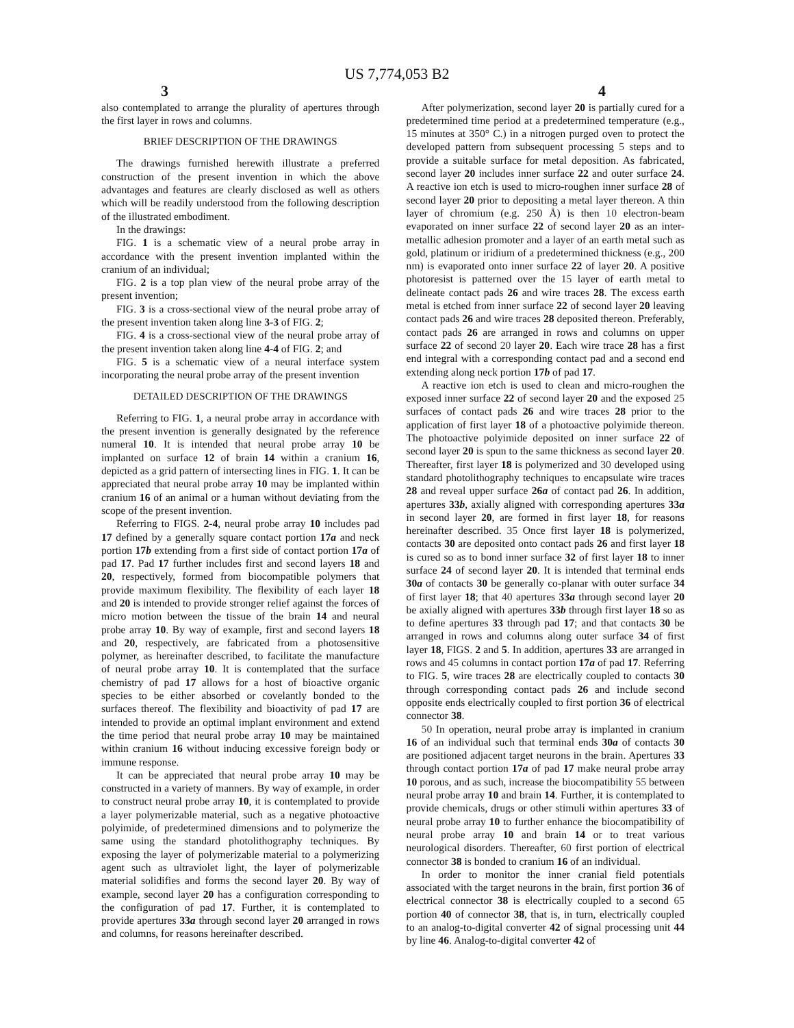US 7,774,053 B2
3 4
also contemplated to arrange the plurality of apertures through the first layer in rows and columns.
BRIEF DESCRIPTION OF THE DRAWINGS
The drawings furnished herewith illustrate a preferred construction of the present invention in which the above advantages and features are clearly disclosed as well as others which will be readily understood from the following description of the illustrated embodiment.
In the drawings:
FIG. 1 is a schematic view of a neural probe array in accordance with the present invention implanted within the cranium of an individual;
FIG. 2 is a top plan view of the neural probe array of the present invention;
FIG. 3 is a cross-sectional view of the neural probe array of the present invention taken along line 3-3 of FIG. 2;
FIG. 4 is a cross-sectional view of the neural probe array of the present invention taken along line 4-4 of FIG. 2; and
FIG. 5 is a schematic view of a neural interface system incorporating the neural probe array of the present invention
DETAILED DESCRIPTION OF THE DRAWINGS
Referring to FIG. 1, a neural probe array in accordance with the present invention is generally designated by the reference numeral 10. It is intended that neural probe array 10 be implanted on surface 12 of brain 14 within a cranium 16, depicted as a grid pattern of intersecting lines in FIG. 1. It can be appreciated that neural probe array 10 may be implanted within cranium 16 of an animal or a human without deviating from the scope of the present invention.
Referring to FIGS. 2-4, neural probe array 10 includes pad 17 defined by a generally square contact portion 17a and neck portion 17b extending from a first side of contact portion 17a of pad 17. Pad 17 further includes first and second layers 18 and 20, respectively, formed from biocompatible polymers that provide maximum flexibility. The flexibility of each layer 18 and 20 is intended to provide stronger relief against the forces of micro motion between the tissue of the brain 14 and neural probe array 10. By way of example, first and second layers 18 and 20, respectively, are fabricated from a photosensitive polymer, as hereinafter described, to facilitate the manufacture of neural probe array 10. It is contemplated that the surface chemistry of pad 17 allows for a host of bioactive organic species to be either absorbed or covelantly bonded to the surfaces thereof. The flexibility and bioactivity of pad 17 are intended to provide an optimal implant environment and extend the time period that neural probe array 10 may be maintained within cranium 16 without inducing excessive foreign body or immune response.
It can be appreciated that neural probe array 10 may be constructed in a variety of manners. By way of example, in order to construct neural probe array 10, it is contemplated to provide a layer polymerizable material, such as a negative photoactive polyimide, of predetermined dimensions and to polymerize the same using the standard photolithography techniques. By exposing the layer of polymerizable material to a polymerizing agent such as ultraviolet light, the layer of polymerizable material solidifies and forms the second layer 20. By way of example, second layer 20 has a configuration corresponding to the configuration of pad 17. Further, it is contemplated to provide apertures 33a through second layer 20 arranged in rows and columns, for reasons hereinafter described.
After polymerization, second layer 20 is partially cured for a predetermined time period at a predetermined temperature (e.g., 15 minutes at 350° C.) in a nitrogen purged oven to protect the developed pattern from subsequent processing 5 steps and to provide a suitable surface for metal deposition. As fabricated, second layer 20 includes inner surface 22 and outer surface 24. A reactive ion etch is used to micro-roughen inner surface 28 of second layer 20 prior to depositing a metal layer thereon. A thin layer of chromium (e.g. 250 Å) is then 10 electron-beam evaporated on inner surface 22 of second layer 20 as an inter-metallic adhesion promoter and a layer of an earth metal such as gold, platinum or iridium of a predetermined thickness (e.g., 200 nm) is evaporated onto inner surface 22 of layer 20. A positive photoresist is patterned over the 15 layer of earth metal to delineate contact pads 26 and wire traces 28. The excess earth metal is etched from inner surface 22 of second layer 20 leaving contact pads 26 and wire traces 28 deposited thereon. Preferably, contact pads 26 are arranged in rows and columns on upper surface 22 of second 20 layer 20. Each wire trace 28 has a first end integral with a corresponding contact pad and a second end extending along neck portion 17b of pad 17.
A reactive ion etch is used to clean and micro-roughen the exposed inner surface 22 of second layer 20 and the exposed 25 surfaces of contact pads 26 and wire traces 28 prior to the application of first layer 18 of a photoactive polyimide thereon. The photoactive polyimide deposited on inner surface 22 of second layer 20 is spun to the same thickness as second layer 20. Thereafter, first layer 18 is polymerized and 30 developed using standard photolithography techniques to encapsulate wire traces 28 and reveal upper surface 26a of contact pad 26. In addition, apertures 33b, axially aligned with corresponding apertures 33a in second layer 20, are formed in first layer 18, for reasons hereinafter described. 35 Once first layer 18 is polymerized, contacts 30 are deposited onto contact pads 26 and first layer 18 is cured so as to bond inner surface 32 of first layer 18 to inner surface 24 of second layer 20. It is intended that terminal ends 30a of contacts 30 be generally co-planar with outer surface 34 of first layer 18; that 40 apertures 33a through second layer 20 be axially aligned with apertures 33b through first layer 18 so as to define apertures 33 through pad 17; and that contacts 30 be arranged in rows and columns along outer surface 34 of first layer 18, FIGS. 2 and 5. In addition, apertures 33 are arranged in rows and 45 columns in contact portion 17a of pad 17. Referring to FIG. 5, wire traces 28 are electrically coupled to contacts 30 through corresponding contact pads 26 and include second opposite ends electrically coupled to first portion 36 of electrical connector 38.
50 In operation, neural probe array is implanted in cranium 16 of an individual such that terminal ends 30a of contacts 30 are positioned adjacent target neurons in the brain. Apertures 33 through contact portion 17a of pad 17 make neural probe array 10 porous, and as such, increase the biocompatibility 55 between neural probe array 10 and brain 14. Further, it is contemplated to provide chemicals, drugs or other stimuli within apertures 33 of neural probe array 10 to further enhance the biocompatibility of neural probe array 10 and brain 14 or to treat various neurological disorders. Thereafter, 60 first portion of electrical connector 38 is bonded to cranium 16 of an individual.
In order to monitor the inner cranial field potentials associated with the target neurons in the brain, first portion 36 of electrical connector 38 is electrically coupled to a second 65 portion 40 of connector 38, that is, in turn, electrically coupled to an analog-to-digital converter 42 of signal processing unit 44 by line 46. Analog-to-digital converter 42 of